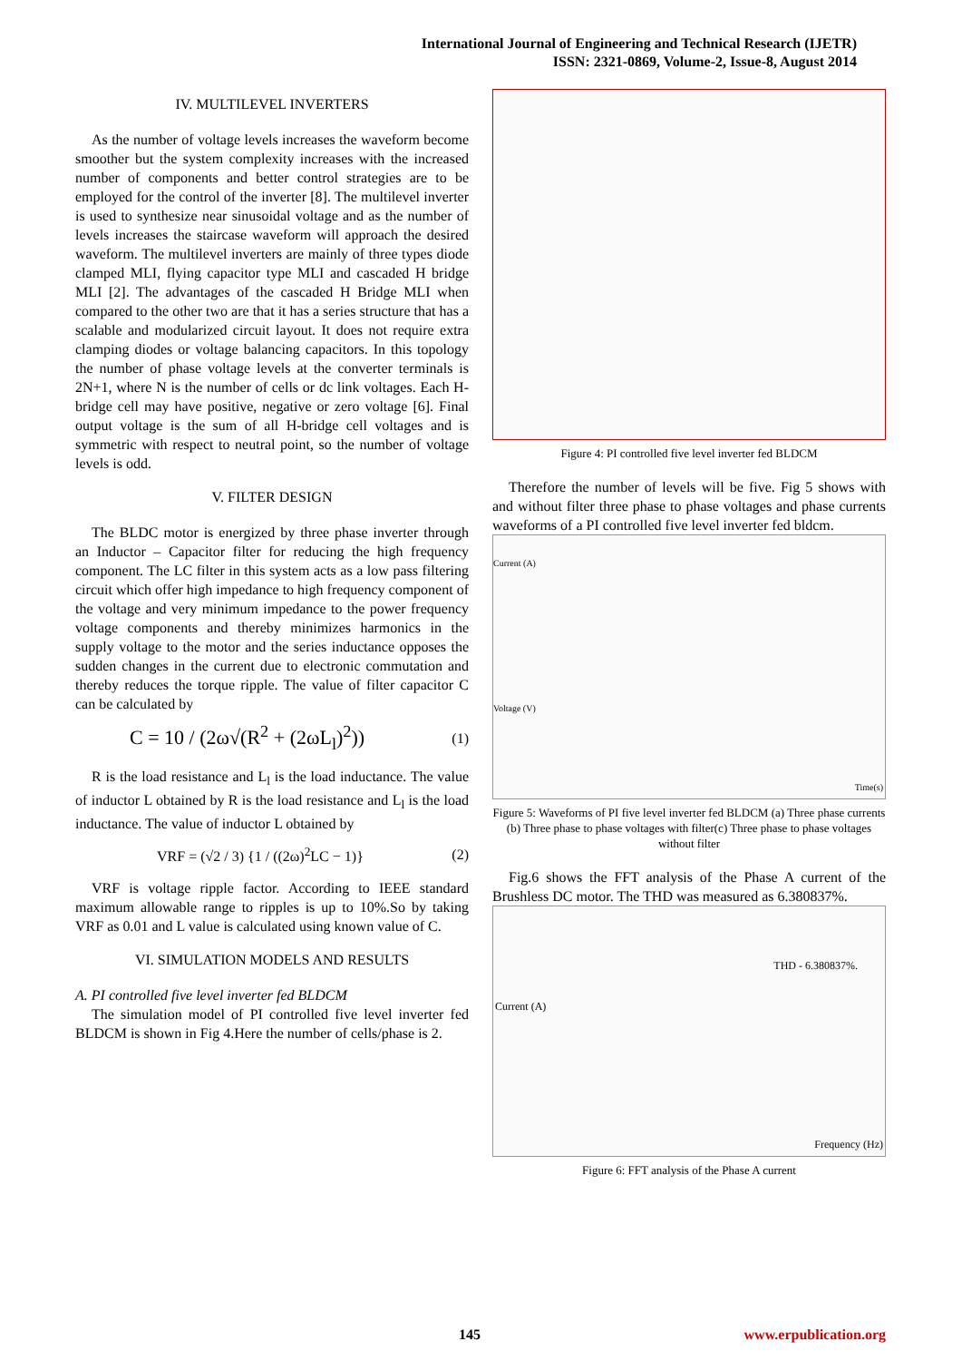International Journal of Engineering and Technical Research (IJETR)
ISSN: 2321-0869, Volume-2, Issue-8, August 2014
IV. MULTILEVEL INVERTERS
As the number of voltage levels increases the waveform become smoother but the system complexity increases with the increased number of components and better control strategies are to be employed for the control of the inverter [8]. The multilevel inverter is used to synthesize near sinusoidal voltage and as the number of levels increases the staircase waveform will approach the desired waveform. The multilevel inverters are mainly of three types diode clamped MLI, flying capacitor type MLI and cascaded H bridge MLI [2]. The advantages of the cascaded H Bridge MLI when compared to the other two are that it has a series structure that has a scalable and modularized circuit layout. It does not require extra clamping diodes or voltage balancing capacitors. In this topology the number of phase voltage levels at the converter terminals is 2N+1, where N is the number of cells or dc link voltages. Each H-bridge cell may have positive, negative or zero voltage [6]. Final output voltage is the sum of all H-bridge cell voltages and is symmetric with respect to neutral point, so the number of voltage levels is odd.
V. FILTER DESIGN
The BLDC motor is energized by three phase inverter through an Inductor – Capacitor filter for reducing the high frequency component. The LC filter in this system acts as a low pass filtering circuit which offer high impedance to high frequency component of the voltage and very minimum impedance to the power frequency voltage components and thereby minimizes harmonics in the supply voltage to the motor and the series inductance opposes the sudden changes in the current due to electronic commutation and thereby reduces the torque ripple. The value of filter capacitor C can be calculated by
C = 10 / (2ω√(R<sup>2</sup> + (2ωL<sub>l</sub>)<sup>2</sup>)) (1)
R is the load resistance and L<sub>l</sub> is the load inductance. The value of inductor L obtained by R is the load resistance and L<sub>l</sub> is the load inductance. The value of inductor L obtained by
VRF = (√2 / 3) {1 / ((2ω)<sup>2</sup>LC − 1)} (2)
VRF is voltage ripple factor. According to IEEE standard maximum allowable range to ripples is up to 10%.So by taking VRF as 0.01 and L value is calculated using known value of C.
VI. SIMULATION MODELS AND RESULTS
A. PI controlled five level inverter fed BLDCM
The simulation model of PI controlled five level inverter fed BLDCM is shown in Fig 4.Here the number of cells/phase is 2.
Figure 4: PI controlled five level inverter fed BLDCM
Therefore the number of levels will be five. Fig 5 shows with and without filter three phase to phase voltages and phase currents waveforms of a PI controlled five level inverter fed bldcm.
Current (A)
Voltage (V)
Time(s)
Figure 5: Waveforms of PI five level inverter fed BLDCM (a) Three phase currents (b) Three phase to phase voltages with filter(c) Three phase to phase voltages without filter
Fig.6 shows the FFT analysis of the Phase A current of the Brushless DC motor. The THD was measured as 6.380837%.
Current (A)
THD - 6.380837%.
Frequency (Hz)
Figure 6: FFT analysis of the Phase A current
145 www.erpublication.org